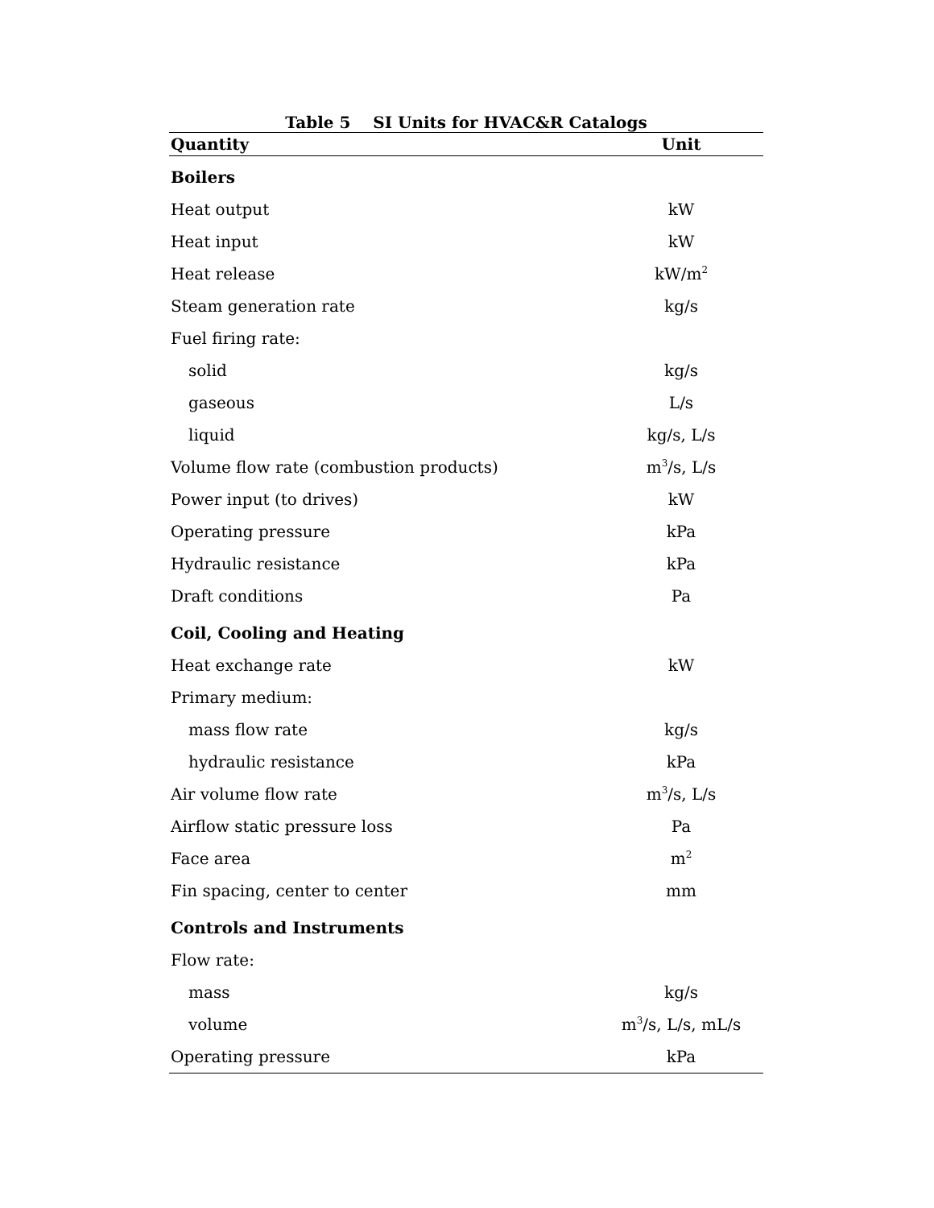Table 5 SI Units for HVAC&R Catalogs
| Quantity | Unit |
| --- | --- |
| Boilers | |
| Heat output | kW |
| Heat input | kW |
| Heat release | kW/m<sup>2</sup> |
| Steam generation rate | kg/s |
| Fuel firing rate: | |
| solid | kg/s |
| gaseous | L/s |
| liquid | kg/s, L/s |
| Volume flow rate (combustion products) | m<sup>3</sup>/s, L/s |
| Power input (to drives) | kW |
| Operating pressure | kPa |
| Hydraulic resistance | kPa |
| Draft conditions | Pa |
| Coil, Cooling and Heating | |
| Heat exchange rate | kW |
| Primary medium: | |
| mass flow rate | kg/s |
| hydraulic resistance | kPa |
| Air volume flow rate | m<sup>3</sup>/s, L/s |
| Airflow static pressure loss | Pa |
| Face area | m<sup>2</sup> |
| Fin spacing, center to center | mm |
| Controls and Instruments | |
| Flow rate: | |
| mass | kg/s |
| volume | m<sup>3</sup>/s, L/s, mL/s |
| Operating pressure | kPa |